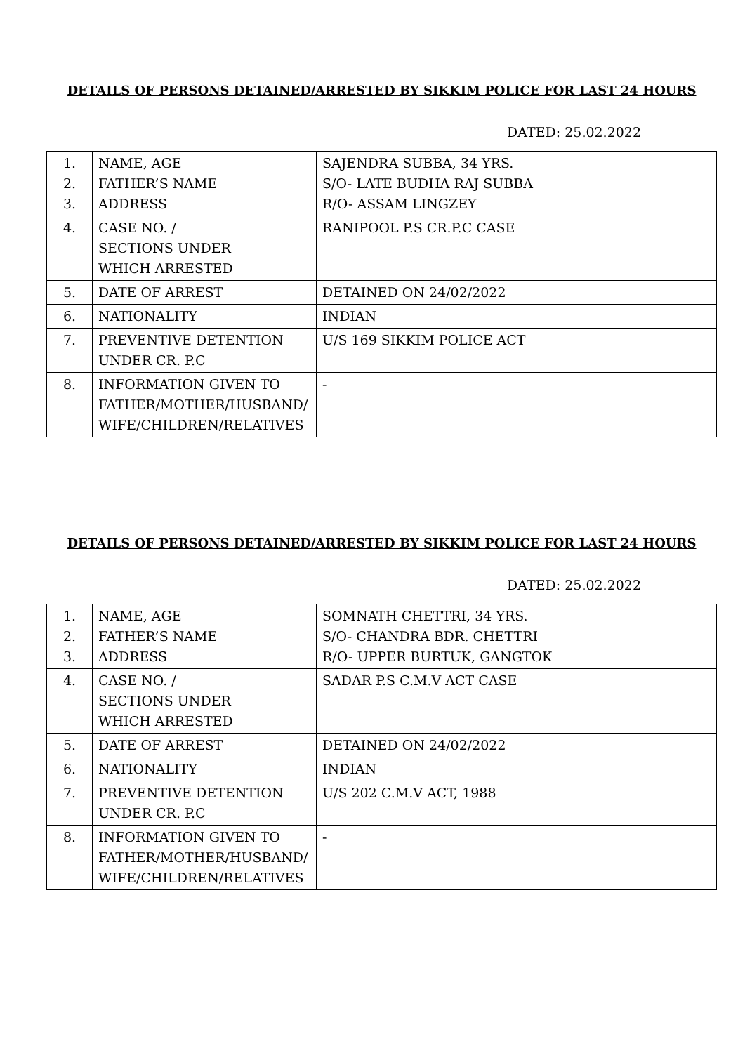DETAILS OF PERSONS DETAINED/ARRESTED BY SIKKIM POLICE FOR LAST 24 HOURS
DATED: 25.02.2022
| 1. 2. 3. | NAME, AGE FATHER’S NAME ADDRESS | SAJENDRA SUBBA, 34 YRS. S/O- LATE BUDHA RAJ SUBBA R/O- ASSAM LINGZEY |
| 4. | CASE NO. / SECTIONS UNDER WHICH ARRESTED | RANIPOOL P.S CR.P.C CASE |
| 5. | DATE OF ARREST | DETAINED ON 24/02/2022 |
| 6. | NATIONALITY | INDIAN |
| 7. | PREVENTIVE DETENTION UNDER CR. P.C | U/S 169 SIKKIM POLICE ACT |
| 8. | INFORMATION GIVEN TO FATHER/MOTHER/HUSBAND/ WIFE/CHILDREN/RELATIVES | - |
DETAILS OF PERSONS DETAINED/ARRESTED BY SIKKIM POLICE FOR LAST 24 HOURS
DATED: 25.02.2022
| 1. 2. 3. | NAME, AGE FATHER’S NAME ADDRESS | SOMNATH CHETTRI, 34 YRS. S/O- CHANDRA BDR. CHETTRI R/O- UPPER BURTUK, GANGTOK |
| 4. | CASE NO. / SECTIONS UNDER WHICH ARRESTED | SADAR P.S C.M.V ACT CASE |
| 5. | DATE OF ARREST | DETAINED ON 24/02/2022 |
| 6. | NATIONALITY | INDIAN |
| 7. | PREVENTIVE DETENTION UNDER CR. P.C | U/S 202 C.M.V ACT, 1988 |
| 8. | INFORMATION GIVEN TO FATHER/MOTHER/HUSBAND/ WIFE/CHILDREN/RELATIVES | - |